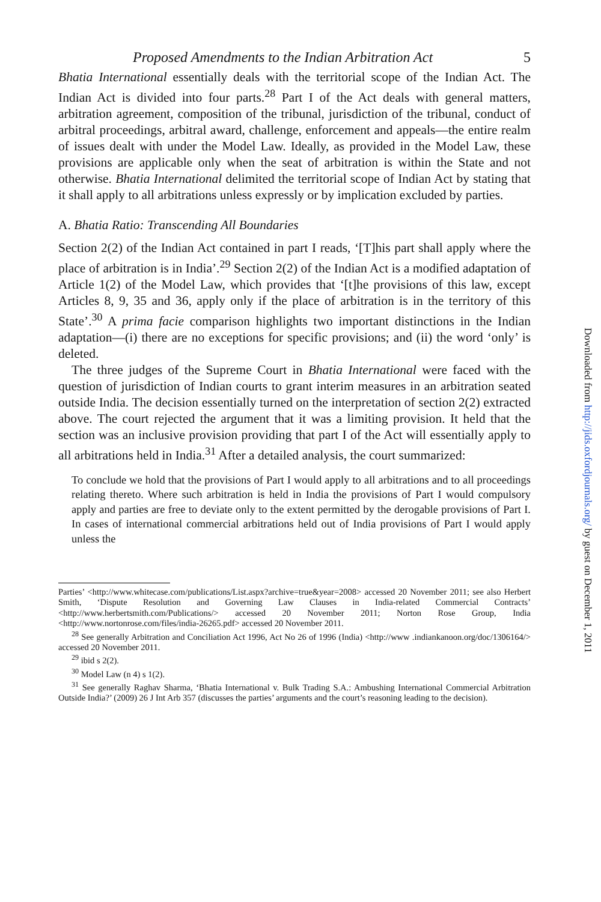Proposed Amendments to the Indian Arbitration Act 5
Bhatia International essentially deals with the territorial scope of the Indian Act. The Indian Act is divided into four parts.<sup>28</sup> Part I of the Act deals with general matters, arbitration agreement, composition of the tribunal, jurisdiction of the tribunal, conduct of arbitral proceedings, arbitral award, challenge, enforcement and appeals—the entire realm of issues dealt with under the Model Law. Ideally, as provided in the Model Law, these provisions are applicable only when the seat of arbitration is within the State and not otherwise. Bhatia International delimited the territorial scope of Indian Act by stating that it shall apply to all arbitrations unless expressly or by implication excluded by parties.
A. Bhatia Ratio: Transcending All Boundaries
Section 2(2) of the Indian Act contained in part I reads, ‘[T]his part shall apply where the place of arbitration is in India’.<sup>29</sup> Section 2(2) of the Indian Act is a modified adaptation of Article 1(2) of the Model Law, which provides that ‘[t]he provisions of this law, except Articles 8, 9, 35 and 36, apply only if the place of arbitration is in the territory of this State’.<sup>30</sup> A prima facie comparison highlights two important distinctions in the Indian adaptation—(i) there are no exceptions for specific provisions; and (ii) the word ‘only’ is deleted.
The three judges of the Supreme Court in Bhatia International were faced with the question of jurisdiction of Indian courts to grant interim measures in an arbitration seated outside India. The decision essentially turned on the interpretation of section 2(2) extracted above. The court rejected the argument that it was a limiting provision. It held that the section was an inclusive provision providing that part I of the Act will essentially apply to all arbitrations held in India.<sup>31</sup> After a detailed analysis, the court summarized:
To conclude we hold that the provisions of Part I would apply to all arbitrations and to all proceedings relating thereto. Where such arbitration is held in India the provisions of Part I would compulsory apply and parties are free to deviate only to the extent permitted by the derogable provisions of Part I. In cases of international commercial arbitrations held out of India provisions of Part I would apply unless the
Parties’ <http://www.whitecase.com/publications/List.aspx?archive=true&year=2008> accessed 20 November 2011; see also Herbert Smith, ‘Dispute Resolution and Governing Law Clauses in India-related Commercial Contracts’ <http://www.herbertsmith.com/Publications/> accessed 20 November 2011; Norton Rose Group, India <http://www.nortonrose.com/files/india-26265.pdf> accessed 20 November 2011.
<sup>28</sup> See generally Arbitration and Conciliation Act 1996, Act No 26 of 1996 (India) <http://www .indiankanoon.org/doc/1306164/> accessed 20 November 2011.
<sup>29</sup> ibid s 2(2).
<sup>30</sup> Model Law (n 4) s 1(2).
<sup>31</sup> See generally Raghav Sharma, ‘Bhatia International v. Bulk Trading S.A.: Ambushing International Commercial Arbitration Outside India?’ (2009) 26 J Int Arb 357 (discusses the parties’ arguments and the court’s reasoning leading to the decision).
Downloaded from http://jids.oxfordjournals.org/ by guest on December 1, 2011